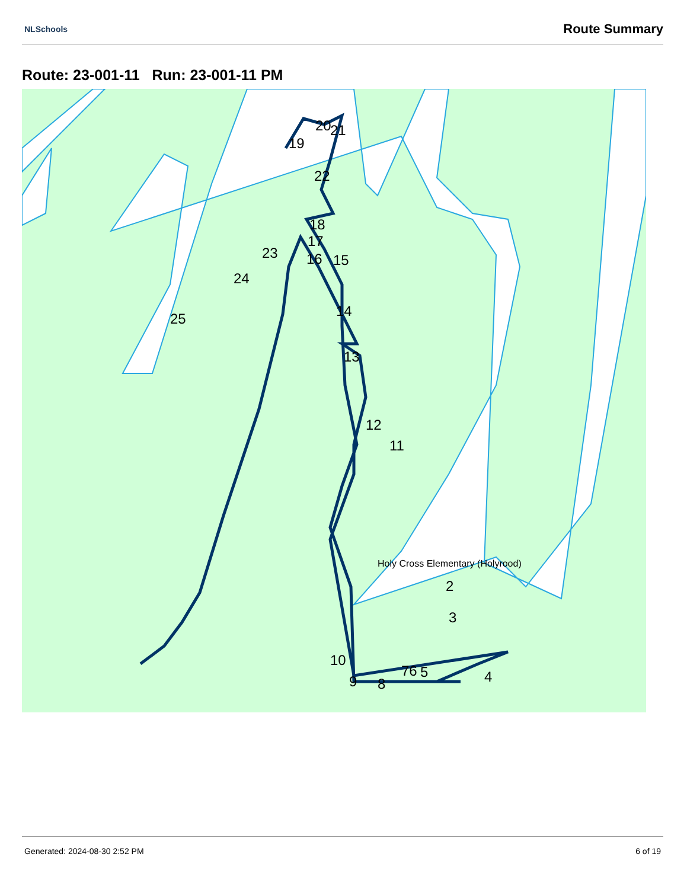NLSchools Route Summary
Route: 23-001-11 Run: 23-001-11 PM
Holy Cross Elementary (Holyrood)
2
3
4
5
76
8
9
10
11
12
13
14
15
16
17
18
19
20
21
22
23
24
25
Generated: 2024-08-30 2:52 PM 6 of 19